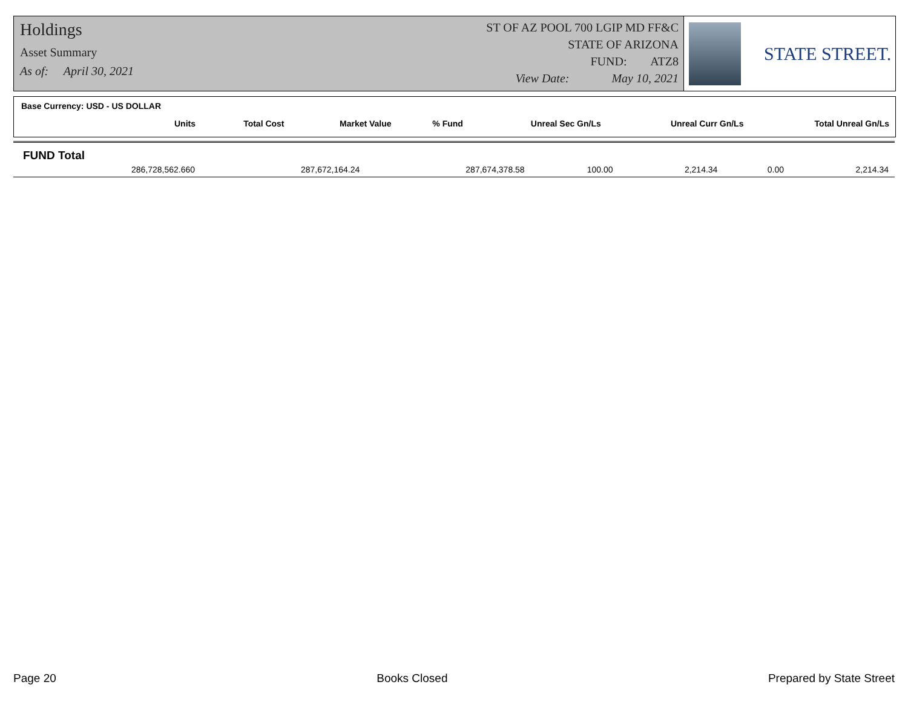Holdings
Asset Summary
As of: April 30, 2021
ST OF AZ POOL 700 LGIP MD FF&C
STATE OF ARIZONA
FUND: ATZ8
View Date: May 10, 2021
STATE STREET.
Base Currency: USD - US DOLLAR
| Units | Total Cost | Market Value | % Fund | Unreal Sec Gn/Ls | Unreal Curr Gn/Ls | Total Unreal Gn/Ls |
| --- | --- | --- | --- | --- | --- | --- |
FUND Total
| 286,728,562.660 | 287,672,164.24 | 287,674,378.58 | 100.00 | 2,214.34 | 0.00 | 2,214.34 |
Page 20 Books Closed Prepared by State Street